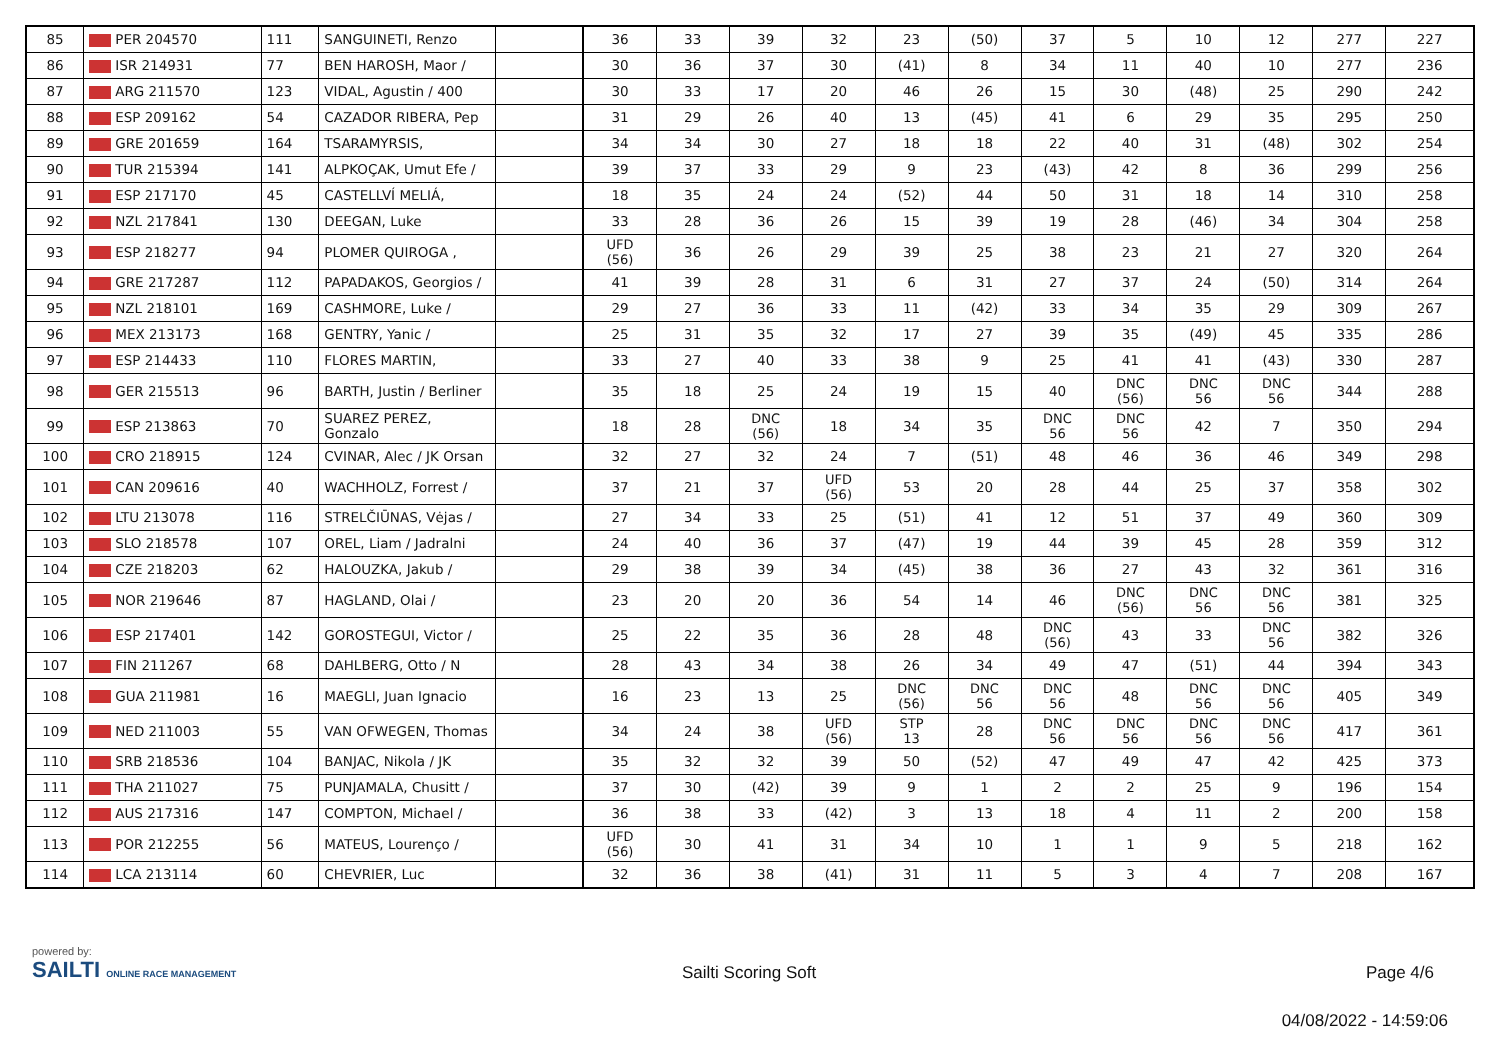| 85 | PER 204570 | 111 | SANGUINETI, Renzo | | 36 | 33 | 39 | 32 | 23 | (50) | 37 | 5 | 10 | 12 | 277 | 227 |
| 86 | ISR 214931 | 77 | BEN HAROSH, Maor / | | 30 | 36 | 37 | 30 | (41) | 8 | 34 | 11 | 40 | 10 | 277 | 236 |
| 87 | ARG 211570 | 123 | VIDAL, Agustin / 400 | | 30 | 33 | 17 | 20 | 46 | 26 | 15 | 30 | (48) | 25 | 290 | 242 |
| 88 | ESP 209162 | 54 | CAZADOR RIBERA, Pep | | 31 | 29 | 26 | 40 | 13 | (45) | 41 | 6 | 29 | 35 | 295 | 250 |
| 89 | GRE 201659 | 164 | TSARAMYRSIS, | | 34 | 34 | 30 | 27 | 18 | 18 | 22 | 40 | 31 | (48) | 302 | 254 |
| 90 | TUR 215394 | 141 | ALPKOÇAK, Umut Efe / | | 39 | 37 | 33 | 29 | 9 | 23 | (43) | 42 | 8 | 36 | 299 | 256 |
| 91 | ESP 217170 | 45 | CASTELLVÍ MELIÁ, | | 18 | 35 | 24 | 24 | (52) | 44 | 50 | 31 | 18 | 14 | 310 | 258 |
| 92 | NZL 217841 | 130 | DEEGAN, Luke | | 33 | 28 | 36 | 26 | 15 | 39 | 19 | 28 | (46) | 34 | 304 | 258 |
| 93 | ESP 218277 | 94 | PLOMER QUIROGA , | | UFD (56) | 36 | 26 | 29 | 39 | 25 | 38 | 23 | 21 | 27 | 320 | 264 |
| 94 | GRE 217287 | 112 | PAPADAKOS, Georgios / | | 41 | 39 | 28 | 31 | 6 | 31 | 27 | 37 | 24 | (50) | 314 | 264 |
| 95 | NZL 218101 | 169 | CASHMORE, Luke / | | 29 | 27 | 36 | 33 | 11 | (42) | 33 | 34 | 35 | 29 | 309 | 267 |
| 96 | MEX 213173 | 168 | GENTRY, Yanic / | | 25 | 31 | 35 | 32 | 17 | 27 | 39 | 35 | (49) | 45 | 335 | 286 |
| 97 | ESP 214433 | 110 | FLORES MARTIN, | | 33 | 27 | 40 | 33 | 38 | 9 | 25 | 41 | 41 | (43) | 330 | 287 |
| 98 | GER 215513 | 96 | BARTH, Justin / Berliner | | 35 | 18 | 25 | 24 | 19 | 15 | 40 | DNC (56) | DNC 56 | DNC 56 | 344 | 288 |
| 99 | ESP 213863 | 70 | SUAREZ PEREZ, Gonzalo | | 18 | 28 | DNC (56) | 18 | 34 | 35 | DNC 56 | DNC 56 | 42 | 7 | 350 | 294 |
| 100 | CRO 218915 | 124 | CVINAR, Alec / JK Orsan | | 32 | 27 | 32 | 24 | 7 | (51) | 48 | 46 | 36 | 46 | 349 | 298 |
| 101 | CAN 209616 | 40 | WACHHOLZ, Forrest / | | 37 | 21 | 37 | UFD (56) | 53 | 20 | 28 | 44 | 25 | 37 | 358 | 302 |
| 102 | LTU 213078 | 116 | STRELČIŪNAS, Vėjas / | | 27 | 34 | 33 | 25 | (51) | 41 | 12 | 51 | 37 | 49 | 360 | 309 |
| 103 | SLO 218578 | 107 | OREL, Liam / Jadralni | | 24 | 40 | 36 | 37 | (47) | 19 | 44 | 39 | 45 | 28 | 359 | 312 |
| 104 | CZE 218203 | 62 | HALOUZKA, Jakub / | | 29 | 38 | 39 | 34 | (45) | 38 | 36 | 27 | 43 | 32 | 361 | 316 |
| 105 | NOR 219646 | 87 | HAGLAND, Olai / | | 23 | 20 | 20 | 36 | 54 | 14 | 46 | DNC (56) | DNC 56 | DNC 56 | 381 | 325 |
| 106 | ESP 217401 | 142 | GOROSTEGUI, Victor / | | 25 | 22 | 35 | 36 | 28 | 48 | DNC (56) | 43 | 33 | DNC 56 | 382 | 326 |
| 107 | FIN 211267 | 68 | DAHLBERG, Otto / N | | 28 | 43 | 34 | 38 | 26 | 34 | 49 | 47 | (51) | 44 | 394 | 343 |
| 108 | GUA 211981 | 16 | MAEGLI, Juan Ignacio | | 16 | 23 | 13 | 25 | DNC (56) | DNC 56 | DNC 56 | 48 | DNC 56 | DNC 56 | 405 | 349 |
| 109 | NED 211003 | 55 | VAN OFWEGEN, Thomas | | 34 | 24 | 38 | UFD (56) | STP 13 | 28 | DNC 56 | DNC 56 | DNC 56 | DNC 56 | 417 | 361 |
| 110 | SRB 218536 | 104 | BANJAC, Nikola / JK | | 35 | 32 | 32 | 39 | 50 | (52) | 47 | 49 | 47 | 42 | 425 | 373 |
| 111 | THA 211027 | 75 | PUNJAMALA, Chusitt / | | 37 | 30 | (42) | 39 | 9 | 1 | 2 | 2 | 25 | 9 | 196 | 154 |
| 112 | AUS 217316 | 147 | COMPTON, Michael / | | 36 | 38 | 33 | (42) | 3 | 13 | 18 | 4 | 11 | 2 | 200 | 158 |
| 113 | POR 212255 | 56 | MATEUS, Lourenço / | | UFD (56) | 30 | 41 | 31 | 34 | 10 | 1 | 1 | 9 | 5 | 218 | 162 |
| 114 | LCA 213114 | 60 | CHEVRIER, Luc | | 32 | 36 | 38 | (41) | 31 | 11 | 5 | 3 | 4 | 7 | 208 | 167 |
powered by:
SAILTI ONLINE RACE MANAGEMENT
Sailti Scoring Soft Page 4/6
04/08/2022 - 14:59:06